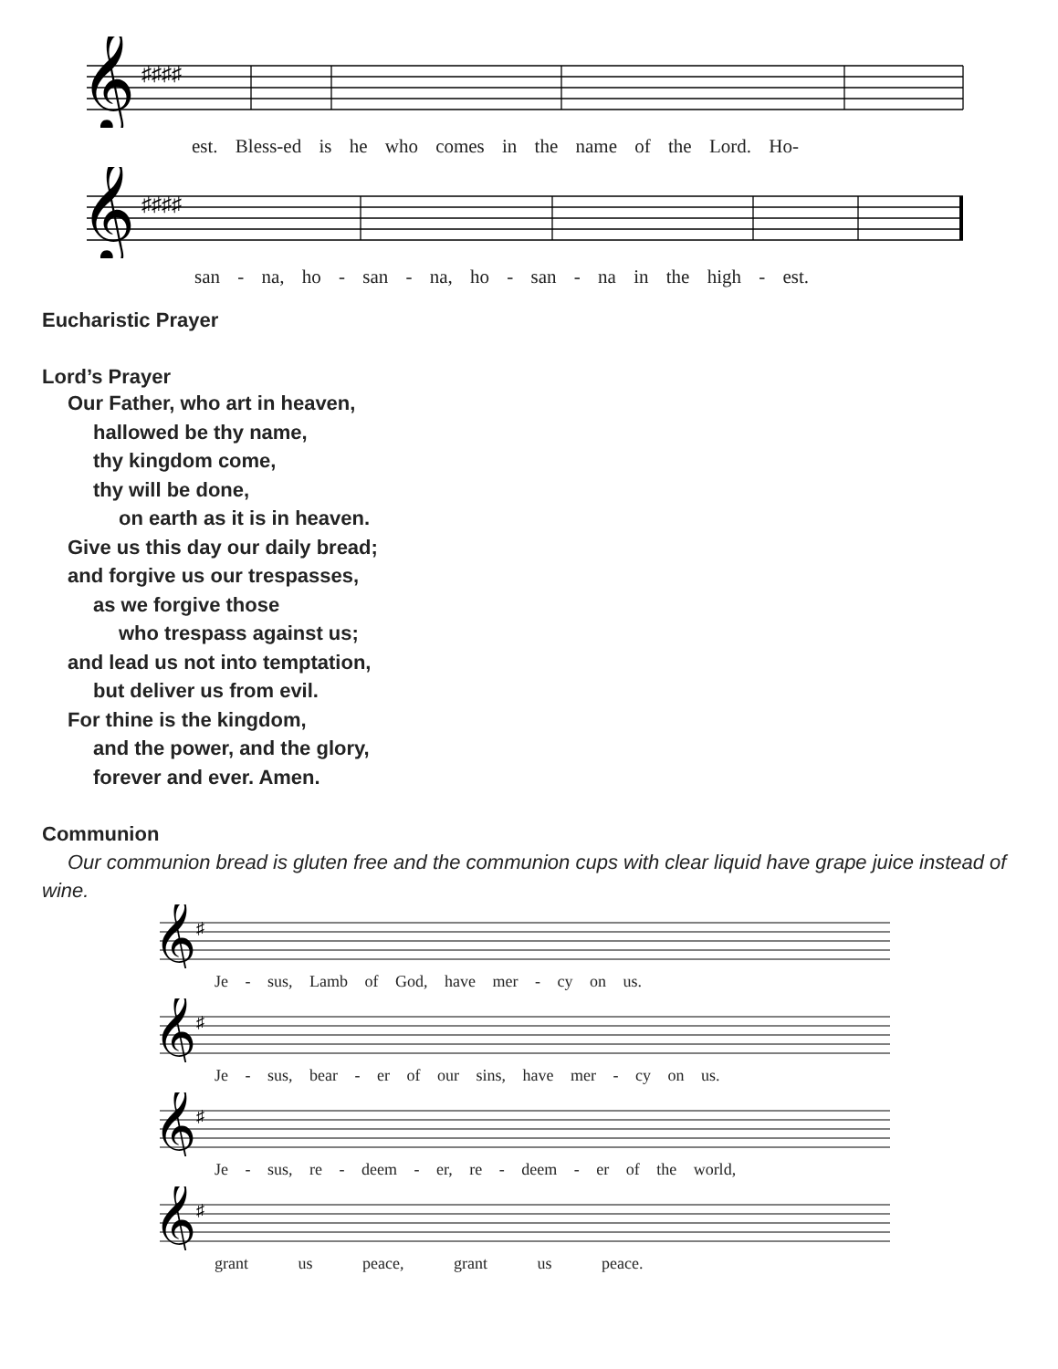𝄞
♯♯♯♯
est. Bless-ed is he who comes in the name of the Lord. Ho-
𝄞
♯♯♯♯
san - na, ho - san - na, ho - san - na in the high - est.
Eucharistic Prayer
Lord’s Prayer
Our Father, who art in heaven,
hallowed be thy name,
thy kingdom come,
thy will be done,
on earth as it is in heaven.
Give us this day our daily bread;
and forgive us our trespasses,
as we forgive those
who trespass against us;
and lead us not into temptation,
but deliver us from evil.
For thine is the kingdom,
and the power, and the glory,
forever and ever. Amen.
Communion
Our communion bread is gluten free and the communion cups with clear liquid have grape juice instead of wine.
𝄞
♯
Je - sus, Lamb of God, have mer - cy on us.
𝄞
♯
Je - sus, bear - er of our sins, have mer - cy on us.
𝄞
♯
Je - sus, re - deem - er, re - deem - er of the world,
𝄞
♯
grant us peace, grant us peace.